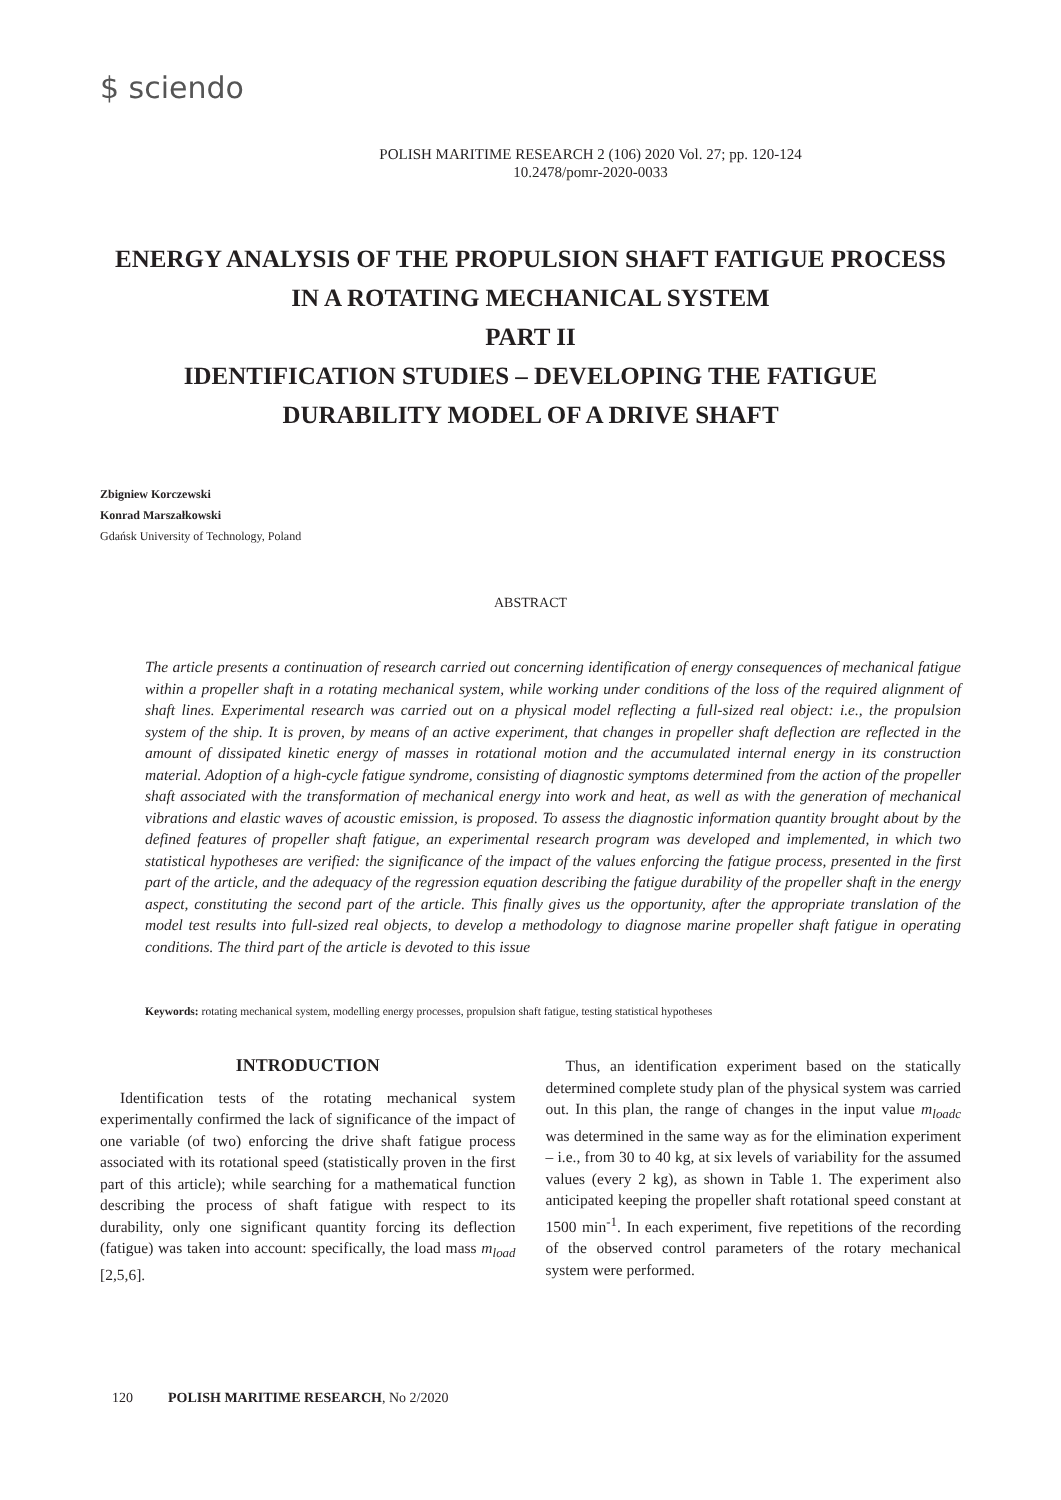$ sciendo
POLISH MARITIME RESEARCH 2 (106) 2020 Vol. 27; pp. 120-124
10.2478/pomr-2020-0033
ENERGY ANALYSIS OF THE PROPULSION SHAFT FATIGUE PROCESS
IN A ROTATING MECHANICAL SYSTEM
PART II
IDENTIFICATION STUDIES – DEVELOPING THE FATIGUE
DURABILITY MODEL OF A DRIVE SHAFT
Zbigniew Korczewski
Konrad Marszałkowski
Gdańsk University of Technology, Poland
ABSTRACT
The article presents a continuation of research carried out concerning identification of energy consequences of mechanical fatigue within a propeller shaft in a rotating mechanical system, while working under conditions of the loss of the required alignment of shaft lines. Experimental research was carried out on a physical model reflecting a full-sized real object: i.e., the propulsion system of the ship. It is proven, by means of an active experiment, that changes in propeller shaft deflection are reflected in the amount of dissipated kinetic energy of masses in rotational motion and the accumulated internal energy in its construction material. Adoption of a high-cycle fatigue syndrome, consisting of diagnostic symptoms determined from the action of the propeller shaft associated with the transformation of mechanical energy into work and heat, as well as with the generation of mechanical vibrations and elastic waves of acoustic emission, is proposed. To assess the diagnostic information quantity brought about by the defined features of propeller shaft fatigue, an experimental research program was developed and implemented, in which two statistical hypotheses are verified: the significance of the impact of the values enforcing the fatigue process, presented in the first part of the article, and the adequacy of the regression equation describing the fatigue durability of the propeller shaft in the energy aspect, constituting the second part of the article. This finally gives us the opportunity, after the appropriate translation of the model test results into full-sized real objects, to develop a methodology to diagnose marine propeller shaft fatigue in operating conditions. The third part of the article is devoted to this issue
Keywords: rotating mechanical system, modelling energy processes, propulsion shaft fatigue, testing statistical hypotheses
INTRODUCTION
Identification tests of the rotating mechanical system experimentally confirmed the lack of significance of the impact of one variable (of two) enforcing the drive shaft fatigue process associated with its rotational speed (statistically proven in the first part of this article); while searching for a mathematical function describing the process of shaft fatigue with respect to its durability, only one significant quantity forcing its deflection (fatigue) was taken into account: specifically, the load mass m<sub>load</sub> [2,5,6].
Thus, an identification experiment based on the statically determined complete study plan of the physical system was carried out. In this plan, the range of changes in the input value m<sub>loadc</sub> was determined in the same way as for the elimination experiment – i.e., from 30 to 40 kg, at six levels of variability for the assumed values (every 2 kg), as shown in Table 1. The experiment also anticipated keeping the propeller shaft rotational speed constant at 1500 min<sup>-1</sup>. In each experiment, five repetitions of the recording of the observed control parameters of the rotary mechanical system were performed.
120 POLISH MARITIME RESEARCH, No 2/2020